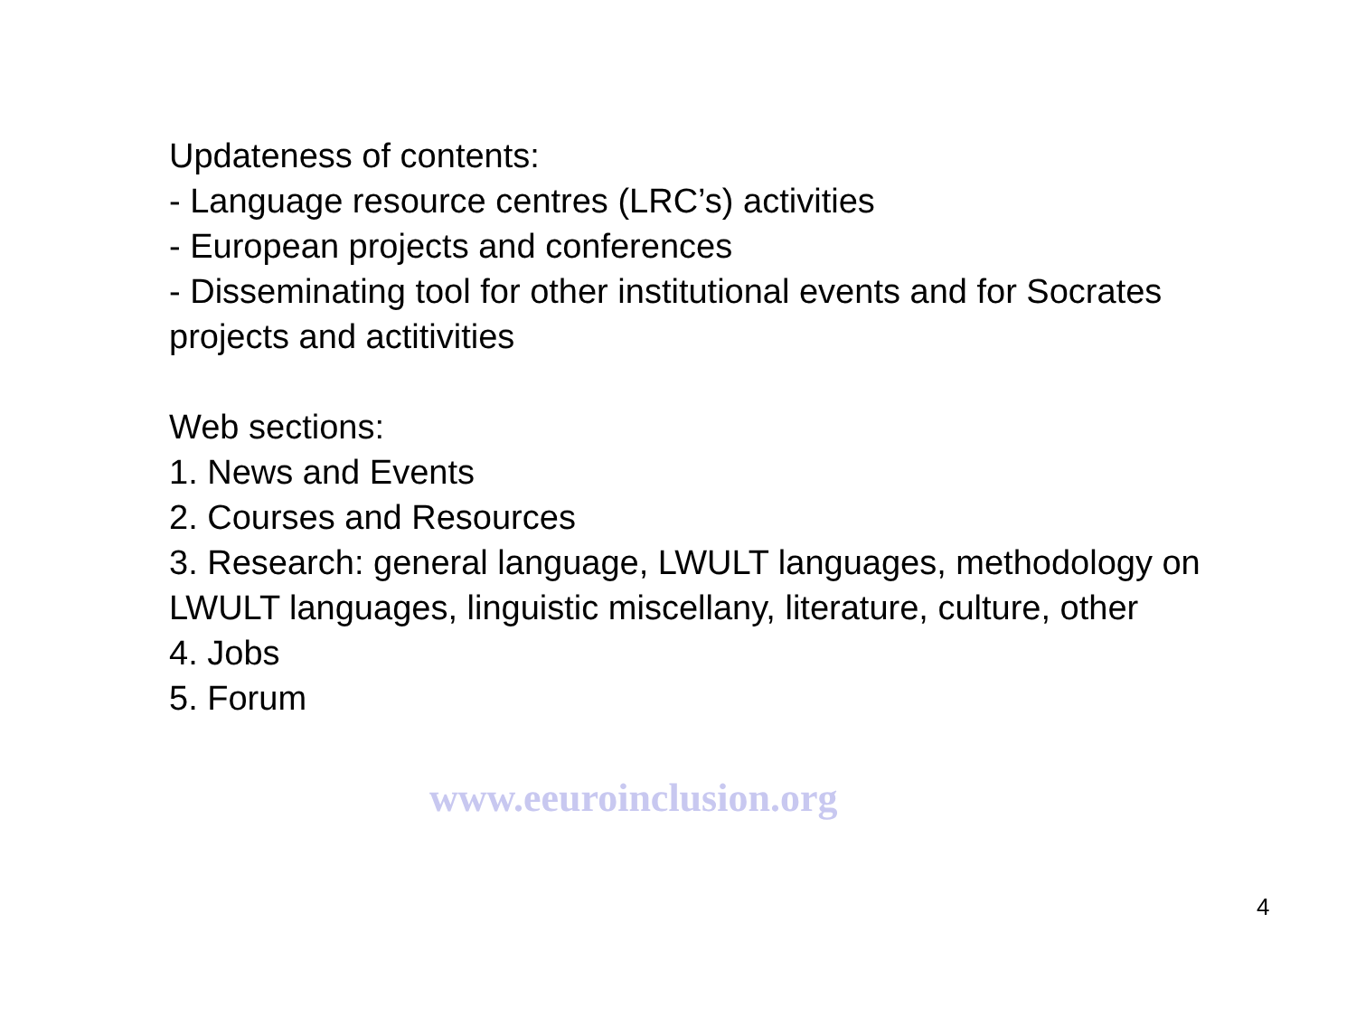Updateness of contents:
- Language resource centres (LRC’s) activities
- European projects and conferences
- Disseminating tool for other institutional events and for Socrates projects and actitivities
Web sections:
1. News and Events
2. Courses and Resources
3. Research: general language, LWULT languages, methodology on LWULT languages, linguistic miscellany, literature, culture, other
4. Jobs
5. Forum
www.eeuroinclusion.org
4